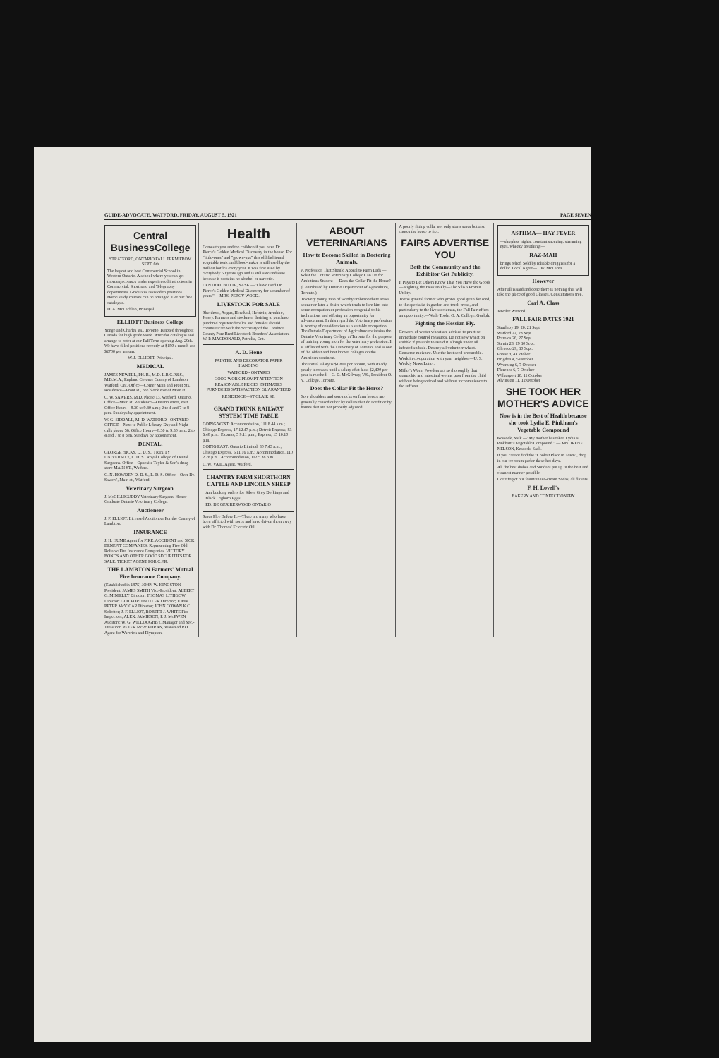GUIDE-ADVOCATE, WATFORD, FRIDAY, AUGUST 5, 1921 PAGE SEVEN
Central BusinessCollege
STRATFORD, ONTARIO FALL TERM FROM SEPT. 6th
The largest and best Commercial School in Western Ontario. A school where you can get thorough courses under experienced instructors in Commercial, Shorthand and Telegraphy departments. Graduates assisted to positions. Home study courses can be arranged. Get our free catalogue.
D. A. McLachlan, Principal
ELLIOTT Business College
Yonge and Charles sts., Toronto. Is noted throughout Canada for high grade work. Write for catalogue and arrange to enter at our Fall Term opening Aug. 29th. We have filled positions recently at $150 a month and $2700 per annum.
W. J. ELLIOTT, Principal.
MEDICAL
JAMES NEWELL, PH. B., M.D. L.R.C.P.&S., M.B.M.A., England Coroner County of Lambton Watford, Ont. Office—Corner Main and Front Sts. Residence—Front st., one block east of Main st.
C. W. SAWERS, M.D. Phone 13. Watford, Ontario. Office—Main st. Residence—Ontario street, east. Office Hours—8.30 to 9.30 a.m.; 2 to 4 and 7 to 8 p.m. Sundays by appointment.
W. G. SIDDALL, M. D. WATFORD - ONTARIO OFFICE—Next to Public Library. Day and Night calls phone 56. Office Hours—8.30 to 9.30 a.m.; 2 to 4 and 7 to 8 p.m. Sundays by appointment.
DENTAL.
GEORGE HICKS, D. D. S., TRINITY UNIVERSITY, L. D. S., Royal College of Dental Surgeons. Office—Opposite Taylor & Son's drug store MAIN ST., Watford.
G. N. HOWDEN D. D. S., L. D. S. Office—Over Dr. Sawers', Main st., Watford.
Veterinary Surgeon.
J. McGILLICUDDY Veterinary Surgeon, Honor Graduate Ontario Veterinary College.
Auctioneer
J. F. ELLIOT. Licensed Auctioneer For the County of Lambton.
INSURANCE
J. H. HUME Agent for FIRE, ACCIDENT and SICK BENEFIT COMPANIES. Representing Five Old Reliable Fire Insurance Companies. VICTORY BONDS AND OTHER GOOD SECURITIES FOR SALE. TICKET AGENT FOR C.P.R.
THE LAMBTON Farmers' Mutual Fire Insurance Company.
(Established in 1875) JOHN W. KINGSTON President; JAMES SMITH Vice-President; ALBERT G. MINIELLY Director; THOMAS LITHGOW Director; GUILFORD BUTLER Director; JOHN PETER McVICAR Director; JOHN COWAN K.C. Solicitor; J. F. ELLIOT, ROBERT J. WHITE Fire Inspectors; ALEX. JAMIESON, P. J. McEWEN Auditors; W. G. WILLOUGHBY, Manager and Sec.-Treasurer; PETER McPHEDRAN, Wanstead P.O. Agent for Warwick and Plympton.
Health
Comes to you and the children if you have Dr. Pierce's Golden Medical Discovery in the house. For "little-ones" and "grown-ups" this old fashioned vegetable tonic and blood-maker is still used by the million bottles every year. It was first used by everybody 50 years ago and is still safe and sane because it contains no alcohol or narcotic.
CENTRAL BUTTE, SASK.—"I have used Dr. Pierce's Golden Medical Discovery for a number of years." —MRS. PERCY WOOD.
LIVESTOCK FOR SALE
Shorthorn, Angus, Hereford, Holstein, Ayrshire, Jersey. Farmers and stockmen desiring to purchase purebred registered males and females should communicate with the Secretary of the Lambton County Pure Bred Livestock Breeders' Association. W. P. MACDONALD, Petrolia, Ont.
A. D. Hone
PAINTER AND DECORATOR PAPER HANGING
WATFORD - ONTARIO
GOOD WORK PROMPT ATTENTION REASONABLE PRICES ESTIMATES FURNISHED SATISFACTION GUARANTEED
RESIDENCE—ST CLAIR ST.
GRAND TRUNK RAILWAY SYSTEM TIME TABLE
GOING WEST: Accommodation, 111 8.44 a.m.; Chicago Express, 17 12.47 p.m.; Detroit Express, 83 6.48 p.m.; Express, 5 9.11 p.m.; Express, 15 10.10 p.m.
GOING EAST: Ontario Limited, 80 7.43 a.m.; Chicago Express, 6 11.16 a.m.; Accommodation, 110 2.28 p.m.; Accommodation, 112 5.38 p.m.
C. W. VAIL, Agent, Watford.
CHANTRY FARM SHORTHORN CATTLE AND LINCOLN SHEEP
Am booking orders for Silver Grey Dorkings and Black Leghorn Eggs.
ED. DE GEX KERWOOD ONTARIO
Sores Flee Before It.—There are many who have been afflicted with sores and have driven them away with Dr. Thomas' Eclectric Oil.
ABOUT VETERINARIANS
How to Become Skilled in Doctoring Animals.
A Profession That Should Appeal to Farm Lads — What the Ontario Veterinary College Can Do for Ambitious Student — Does the Collar Fit the Horse?
(Contributed by Ontario Department of Agriculture, Toronto.)
To every young man of worthy ambition there arises sooner or later a desire which tends to lure him into some occupation or profession congenial to his inclinations and offering an opportunity for advancement. In this regard the Veterinary profession is worthy of consideration as a suitable occupation. The Ontario Department of Agriculture maintains the Ontario Veterinary College at Toronto for the purpose of training young men for the veterinary profession. It is affiliated with the University of Toronto, and is one of the oldest and best known colleges on the American continent.
The initial salary is $1,800 per annum, with steady yearly increases until a salary of at least $2,400 per year is reached.—C. D. McGilvray, V.S., President O. V. College, Toronto.
Does the Collar Fit the Horse?
Sore shoulders and sore necks on farm horses are generally caused either by collars that do not fit or by hames that are not properly adjusted.
A poorly fitting collar not only starts sores but also causes the horse to fret.
FAIRS ADVERTISE YOU
Both the Community and the Exhibitor Get Publicity.
It Pays to Let Others Know That You Have the Goods — Fighting the Hessian Fly—The Silo a Proven Utility.
To the general farmer who grows good grain for seed, to the specialist in garden and truck crops, and particularly to the live stock man, the Fall Fair offers an opportunity.—Wade Toole, O. A. College, Guelph.
Fighting the Hessian Fly.
Growers of winter wheat are advised to practice immediate control measures. Do not sow wheat on stubble if possible to avoid it. Plough under all infested stubble. Destroy all volunteer wheat. Conserve moisture. Use the best seed procurable. Work in co-operation with your neighbor.—U. S. Weekly News Letter.
Miller's Worm Powders act so thoroughly that stomachic and intestinal worms pass from the child without being noticed and without inconvenience to the sufferer.
ASTHMA— HAY FEVER
—sleepless nights, constant sneezing, streaming eyes, wheezy breathing:—
RAZ-MAH
brings relief. Sold by reliable druggists for a dollar. Local Agent—J. W. McLaren
However
After all is said and done there is nothing that will take the place of good Glasses. Consultations free.
Carl A. Class
Jeweler Watford
FALL FAIR DATES 1921
Strathroy 19, 20, 21 Sept.
Watford 22, 23 Sept.
Petrolea 26, 27 Sept.
Sarnia 28, 29 30 Sept.
Glencoe 29, 30 Sept.
Forest 3, 4 October
Brigden 4, 5 October
Wyoming 6, 7 October
Florence 6, 7 October
Wilkesport 10, 11 October
Alvinston 11, 12 October
SHE TOOK HER MOTHER'S ADVICE
Now is in the Best of Health because she took Lydia E. Pinkham's Vegetable Compound
Kessock, Sask.—"My mother has taken Lydia E. Pinkham's Vegetable Compound." — Mrs. IRENE NELSON, Kessock, Sask.
If you cannot find the "Coolest Place in Town", drop in our icecream parlor these hot days.
All the best dishes and Sundaes put up in the best and cleanest manner possible.
Don't forget our fountain ice-cream Sodas, all flavors.
F. H. Lovell's
BAKERY AND CONFECTIONERY